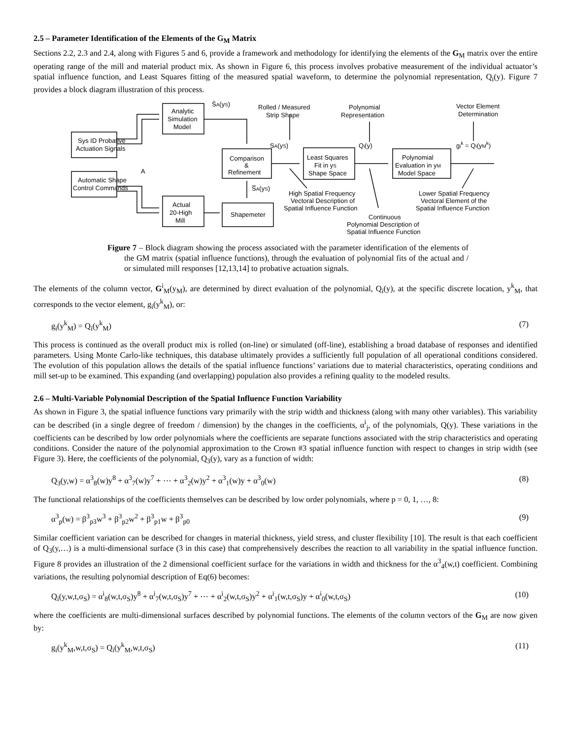2.5 – Parameter Identification of the Elements of the G<sub>M</sub> Matrix
Sections 2.2, 2.3 and 2.4, along with Figures 5 and 6, provide a framework and methodology for identifying the elements of the G<sub>M</sub> matrix over the entire operating range of the mill and material product mix. As shown in Figure 6, this process involves probative measurement of the individual actuator’s spatial influence function, and Least Squares fitting of the measured spatial waveform, to determine the polynomial representation, Q<sub>i</sub>(y). Figure 7 provides a block diagram illustration of this process.
Sys ID Probative
Actuation Signals
Automatic Shape
Control Commands
Analytic
Simulation
Model
Actual
20-High
Mill
Comparison
&
Refinement
Shapemeter
A
ŜA(yS)
SA(yS)
S̅A(yS)
Least Squares
Fit in yS
Shape Space
Polynomial
Evaluation in yM
Model Space
Qi(y)
gik = Qi(yMk)
Rolled / Measured
Strip Shape
Polynomial
Representation
Vector Element
Determination
High Spatial Frequency
Vectoral Description of
Spatial Influence Function
Continuous
Polynomial Description of
Spatial Influence Function
Lower Spatial Frequency
Vectoral Element of the
Spatial Influence Function
Figure 7 – Block diagram showing the process associated with the parameter identification of the elements of the GM matrix (spatial influence functions), through the evaluation of polynomial fits of the actual and / or simulated mill responses [12,13,14] to probative actuation signals.
The elements of the column vector, G<sup>i</sup><sub>M</sub>(y<sub>M</sub>), are determined by direct evaluation of the polynomial, Q<sub>i</sub>(y), at the specific discrete location, y<sup>k</sup><sub>M</sub>, that corresponds to the vector element, g<sub>i</sub>(y<sup>k</sup><sub>M</sub>), or:
g<sub>i</sub>(y<sup>k</sup><sub>M</sub>) = Q<sub>i</sub>(y<sup>k</sup><sub>M</sub>) (7)
This process is continued as the overall product mix is rolled (on-line) or simulated (off-line), establishing a broad database of responses and identified parameters. Using Monte Carlo-like techniques, this database ultimately provides a sufficiently full population of all operational conditions considered. The evolution of this population allows the details of the spatial influence functions’ variations due to material characteristics, operating conditions and mill set-up to be examined. This expanding (and overlapping) population also provides a refining quality to the modeled results.
2.6 – Multi-Variable Polynomial Description of the Spatial Influence Function Variability
As shown in Figure 3, the spatial influence functions vary primarily with the strip width and thickness (along with many other variables). This variability can be described (in a single degree of freedom / dimension) by the changes in the coefficients, α<sup>i</sup><sub>j</sub>, of the polynomials, Q(y). These variations in the coefficients can be described by low order polynomials where the coefficients are separate functions associated with the strip characteristics and operating conditions. Consider the nature of the polynomial approximation to the Crown #3 spatial influence function with respect to changes in strip width (see Figure 3). Here, the coefficients of the polynomial, Q<sub>3</sub>(y), vary as a function of width:
Q<sub>3</sub>(y,w) = α<sup>3</sup><sub>8</sub>(w)y<sup>8</sup> + α<sup>3</sup><sub>7</sub>(w)y<sup>7</sup> + ⋯ + α<sup>3</sup><sub>2</sub>(w)y<sup>2</sup> + α<sup>3</sup><sub>1</sub>(w)y + α<sup>3</sup><sub>0</sub>(w) (8)
The functional relationships of the coefficients themselves can be described by low order polynomials, where p = 0, 1, …, 8:
α<sup>3</sup><sub>p</sub>(w) = β<sup>3</sup><sub>p3</sub>w<sup>3</sup> + β<sup>3</sup><sub>p2</sub>w<sup>2</sup> + β<sup>3</sup><sub>p1</sub>w + β<sup>3</sup><sub>p0</sub> (9)
Similar coefficient variation can be described for changes in material thickness, yield stress, and cluster flexibility [10]. The result is that each coefficient of Q<sub>3</sub>(y,…) is a multi-dimensional surface (3 in this case) that comprehensively describes the reaction to all variability in the spatial influence function. Figure 8 provides an illustration of the 2 dimensional coefficient surface for the variations in width and thickness for the α<sup>3</sup><sub>4</sub>(w,t) coefficient. Combining variations, the resulting polynomial description of Eq(6) becomes:
Q<sub>i</sub>(y,w,t,σ<sub>S</sub>) = α<sup>i</sup><sub>8</sub>(w,t,σ<sub>S</sub>)y<sup>8</sup> + α<sup>i</sup><sub>7</sub>(w,t,σ<sub>S</sub>)y<sup>7</sup> + ⋯ + α<sup>i</sup><sub>2</sub>(w,t,σ<sub>S</sub>)y<sup>2</sup> + α<sup>i</sup><sub>1</sub>(w,t,σ<sub>S</sub>)y + α<sup>i</sup><sub>0</sub>(w,t,σ<sub>S</sub>) (10)
where the coefficients are multi-dimensional surfaces described by polynomial functions. The elements of the column vectors of the G<sub>M</sub> are now given by:
g<sub>i</sub>(y<sup>k</sup><sub>M</sub>,w,t,σ<sub>S</sub>) = Q<sub>i</sub>(y<sup>k</sup><sub>M</sub>,w,t,σ<sub>S</sub>) (11)